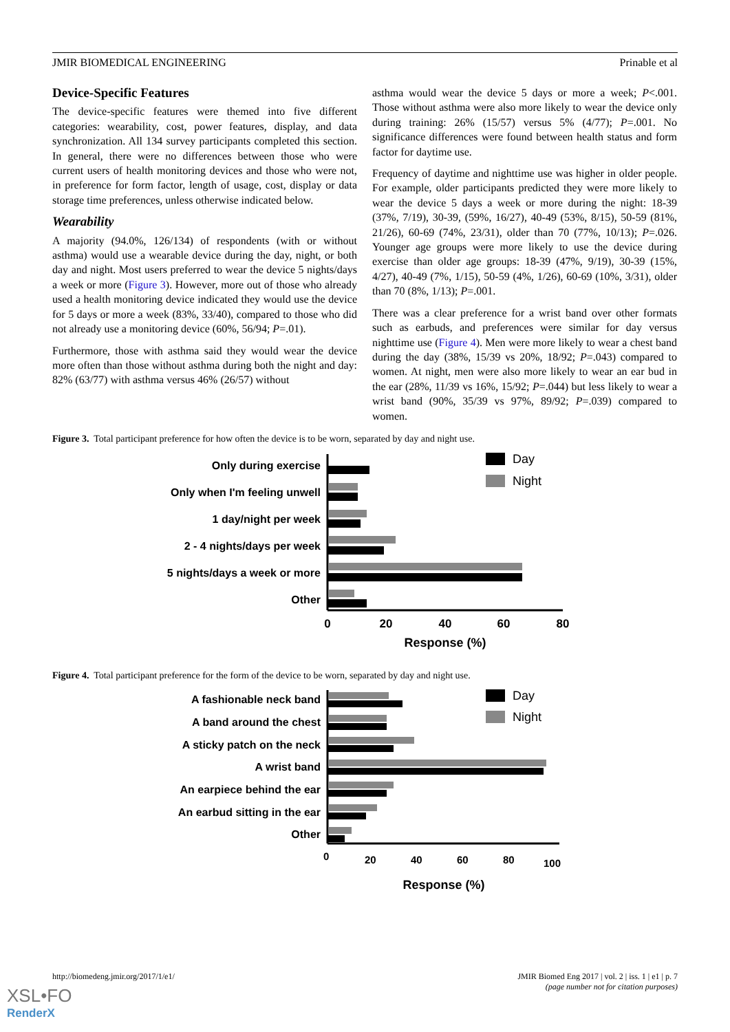JMIR BIOMEDICAL ENGINEERING Prinable et al
Device-Specific Features
The device-specific features were themed into five different categories: wearability, cost, power features, display, and data synchronization. All 134 survey participants completed this section. In general, there were no differences between those who were current users of health monitoring devices and those who were not, in preference for form factor, length of usage, cost, display or data storage time preferences, unless otherwise indicated below.
Wearability
A majority (94.0%, 126/134) of respondents (with or without asthma) would use a wearable device during the day, night, or both day and night. Most users preferred to wear the device 5 nights/days a week or more (Figure 3). However, more out of those who already used a health monitoring device indicated they would use the device for 5 days or more a week (83%, 33/40), compared to those who did not already use a monitoring device (60%, 56/94; P=.01).
Furthermore, those with asthma said they would wear the device more often than those without asthma during both the night and day: 82% (63/77) with asthma versus 46% (26/57) without
asthma would wear the device 5 days or more a week; P<.001. Those without asthma were also more likely to wear the device only during training: 26% (15/57) versus 5% (4/77); P=.001. No significance differences were found between health status and form factor for daytime use.
Frequency of daytime and nighttime use was higher in older people. For example, older participants predicted they were more likely to wear the device 5 days a week or more during the night: 18-39 (37%, 7/19), 30-39, (59%, 16/27), 40-49 (53%, 8/15), 50-59 (81%, 21/26), 60-69 (74%, 23/31), older than 70 (77%, 10/13); P=.026. Younger age groups were more likely to use the device during exercise than older age groups: 18-39 (47%, 9/19), 30-39 (15%, 4/27), 40-49 (7%, 1/15), 50-59 (4%, 1/26), 60-69 (10%, 3/31), older than 70 (8%, 1/13); P=.001.
There was a clear preference for a wrist band over other formats such as earbuds, and preferences were similar for day versus nighttime use (Figure 4). Men were more likely to wear a chest band during the day (38%, 15/39 vs 20%, 18/92; P=.043) compared to women. At night, men were also more likely to wear an ear bud in the ear (28%, 11/39 vs 16%, 15/92; P=.044) but less likely to wear a wrist band (90%, 35/39 vs 97%, 89/92; P=.039) compared to women.
Figure 3. Total participant preference for how often the device is to be worn, separated by day and night use.
Only during exercise
Only when I'm feeling unwell
1 day/night per week
2 - 4 nights/days per week
5 nights/days a week or more
Other
0
20
40
60
80
Response (%)
Day
Night
Figure 4. Total participant preference for the form of the device to be worn, separated by day and night use.
A fashionable neck band
A band around the chest
A sticky patch on the neck
A wrist band
An earpiece behind the ear
An earbud sitting in the ear
Other
0
20
40
60
80
100
Response (%)
Day
Night
http://biomedeng.jmir.org/2017/1/e1/ JMIR Biomed Eng 2017 | vol. 2 | iss. 1 | e1 | p. 7
(page number not for citation purposes)
XSL•FO
RenderX